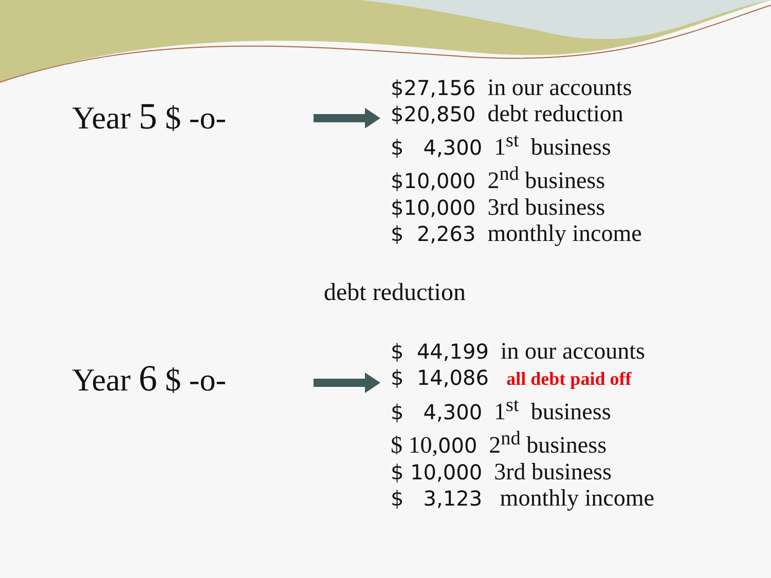Year 5 $ -o-
$27,156 in our accounts
$20,850 debt reduction
$ 4,300 1<sup>st</sup> business
$10,000 2<sup>nd</sup> business
$10,000 3rd business
$ 2,263 monthly income
debt reduction
Year 6 $ -o-
$ 44,199 in our accounts
$ 14,086 all debt paid off
$ 4,300 1<sup>st</sup> business
$ 10,000 2<sup>nd</sup> business
$ 10,000 3rd business
$ 3,123 monthly income